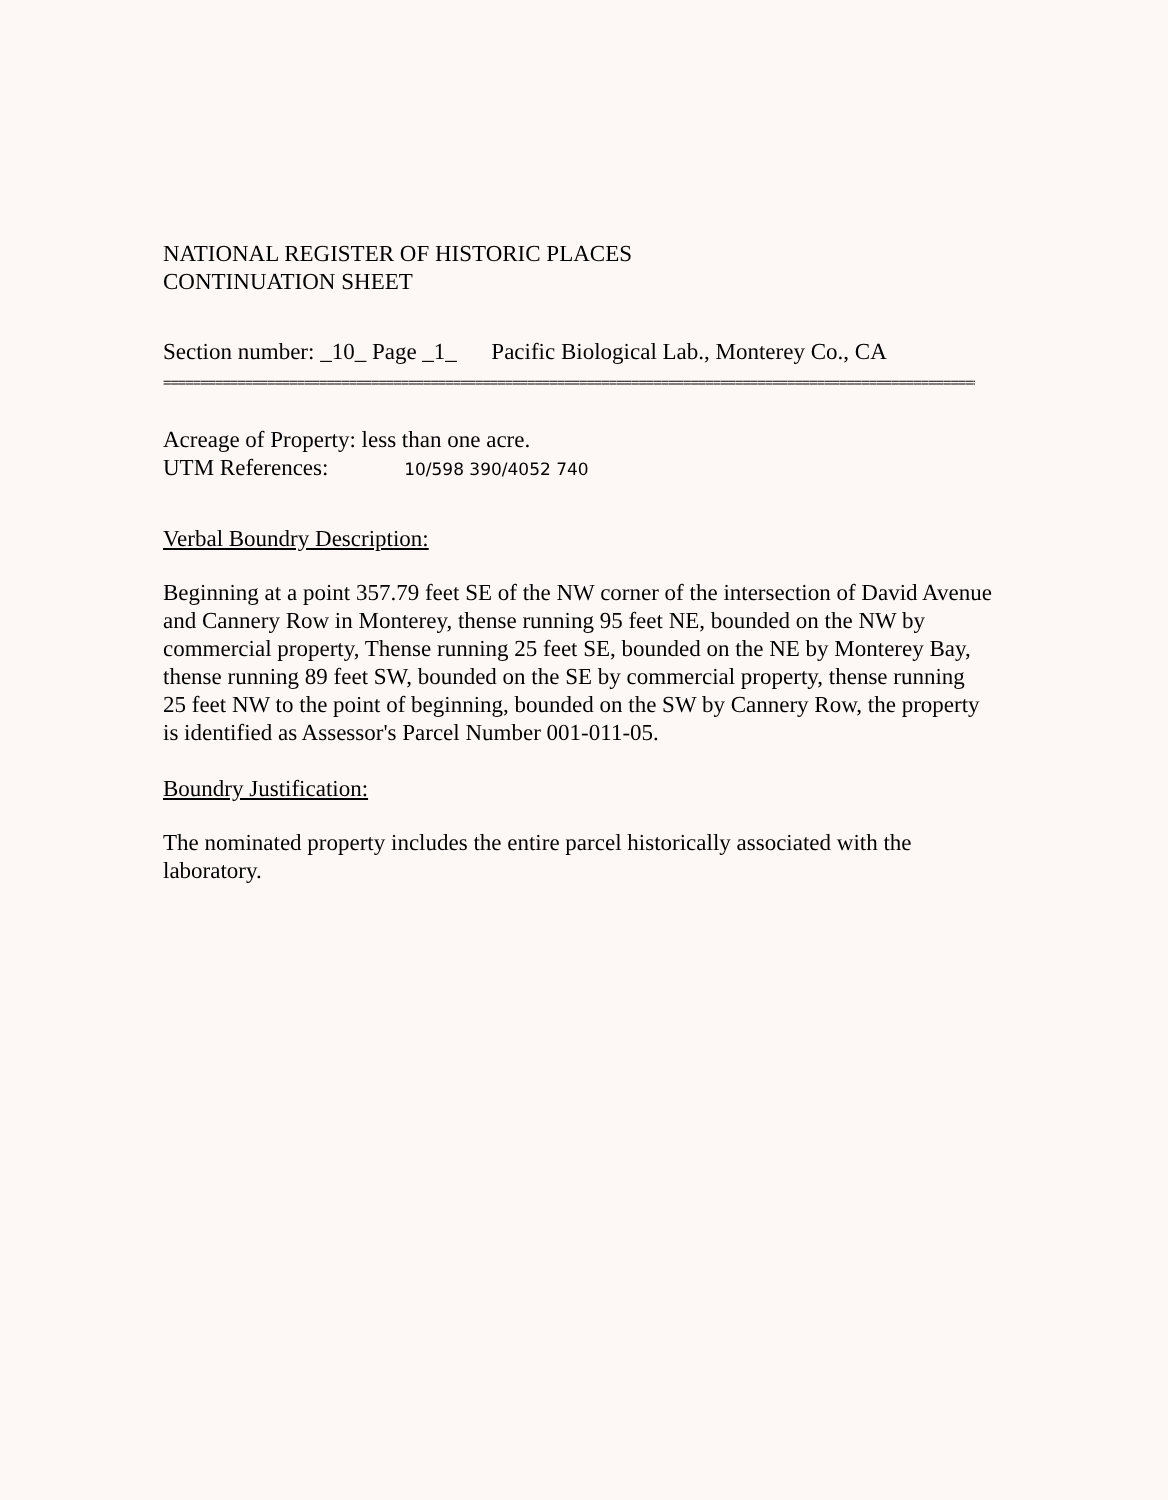NATIONAL REGISTER OF HISTORIC PLACES
CONTINUATION SHEET
Section number: _10_ Page _1_ Pacific Biological Lab., Monterey Co., CA
==============================================================================================================
Acreage of Property: less than one acre.
UTM References: 10/598 390/4052 740
Verbal Boundry Description:
Beginning at a point 357.79 feet SE of the NW corner of the intersection of David Avenue and Cannery Row in Monterey, thense running 95 feet NE, bounded on the NW by commercial property, Thense running 25 feet SE, bounded on the NE by Monterey Bay, thense running 89 feet SW, bounded on the SE by commercial property, thense running 25 feet NW to the point of beginning, bounded on the SW by Cannery Row, the property is identified as Assessor's Parcel Number 001-011-05.
Boundry Justification:
The nominated property includes the entire parcel historically associated with the laboratory.